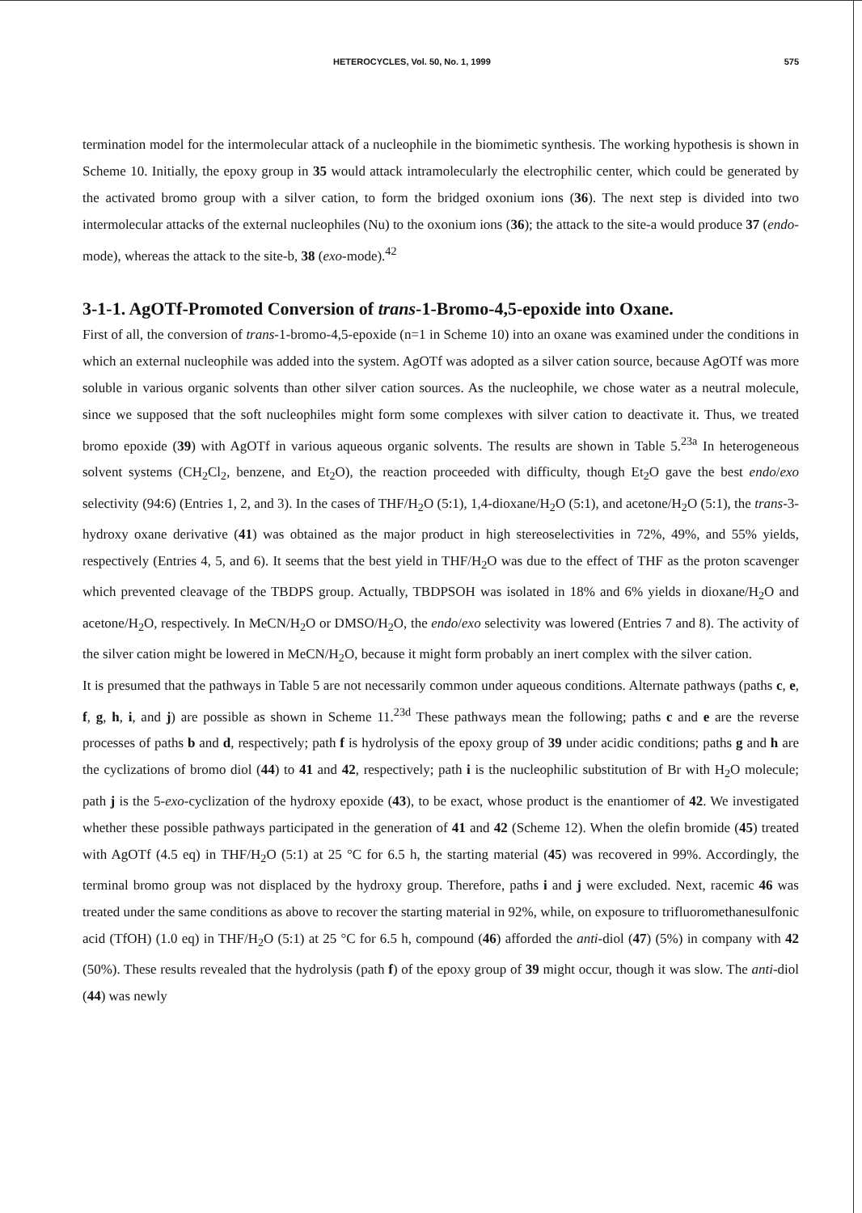HETEROCYCLES, Vol. 50, No. 1, 1999 575
termination model for the intermolecular attack of a nucleophile in the biomimetic synthesis. The working hypothesis is shown in Scheme 10. Initially, the epoxy group in 35 would attack intramolecularly the electrophilic center, which could be generated by the activated bromo group with a silver cation, to form the bridged oxonium ions (36). The next step is divided into two intermolecular attacks of the external nucleophiles (Nu) to the oxonium ions (36); the attack to the site-a would produce 37 (endo-mode), whereas the attack to the site-b, 38 (exo-mode).<sup>42</sup>
3-1-1. AgOTf-Promoted Conversion of trans-1-Bromo-4,5-epoxide into Oxane.
First of all, the conversion of trans-1-bromo-4,5-epoxide (n=1 in Scheme 10) into an oxane was examined under the conditions in which an external nucleophile was added into the system. AgOTf was adopted as a silver cation source, because AgOTf was more soluble in various organic solvents than other silver cation sources. As the nucleophile, we chose water as a neutral molecule, since we supposed that the soft nucleophiles might form some complexes with silver cation to deactivate it. Thus, we treated bromo epoxide (39) with AgOTf in various aqueous organic solvents. The results are shown in Table 5.<sup>23a</sup> In heterogeneous solvent systems (CH<sub>2</sub>Cl<sub>2</sub>, benzene, and Et<sub>2</sub>O), the reaction proceeded with difficulty, though Et<sub>2</sub>O gave the best endo/exo selectivity (94:6) (Entries 1, 2, and 3). In the cases of THF/H<sub>2</sub>O (5:1), 1,4-dioxane/H<sub>2</sub>O (5:1), and acetone/H<sub>2</sub>O (5:1), the trans-3-hydroxy oxane derivative (41) was obtained as the major product in high stereoselectivities in 72%, 49%, and 55% yields, respectively (Entries 4, 5, and 6). It seems that the best yield in THF/H<sub>2</sub>O was due to the effect of THF as the proton scavenger which prevented cleavage of the TBDPS group. Actually, TBDPSOH was isolated in 18% and 6% yields in dioxane/H<sub>2</sub>O and acetone/H<sub>2</sub>O, respectively. In MeCN/H<sub>2</sub>O or DMSO/H<sub>2</sub>O, the endo/exo selectivity was lowered (Entries 7 and 8). The activity of the silver cation might be lowered in MeCN/H<sub>2</sub>O, because it might form probably an inert complex with the silver cation.
It is presumed that the pathways in Table 5 are not necessarily common under aqueous conditions. Alternate pathways (paths c, e, f, g, h, i, and j) are possible as shown in Scheme 11.<sup>23d</sup> These pathways mean the following; paths c and e are the reverse processes of paths b and d, respectively; path f is hydrolysis of the epoxy group of 39 under acidic conditions; paths g and h are the cyclizations of bromo diol (44) to 41 and 42, respectively; path i is the nucleophilic substitution of Br with H<sub>2</sub>O molecule; path j is the 5-exo-cyclization of the hydroxy epoxide (43), to be exact, whose product is the enantiomer of 42. We investigated whether these possible pathways participated in the generation of 41 and 42 (Scheme 12). When the olefin bromide (45) treated with AgOTf (4.5 eq) in THF/H<sub>2</sub>O (5:1) at 25 °C for 6.5 h, the starting material (45) was recovered in 99%. Accordingly, the terminal bromo group was not displaced by the hydroxy group. Therefore, paths i and j were excluded. Next, racemic 46 was treated under the same conditions as above to recover the starting material in 92%, while, on exposure to trifluoromethanesulfonic acid (TfOH) (1.0 eq) in THF/H<sub>2</sub>O (5:1) at 25 °C for 6.5 h, compound (46) afforded the anti-diol (47) (5%) in company with 42 (50%). These results revealed that the hydrolysis (path f) of the epoxy group of 39 might occur, though it was slow. The anti-diol (44) was newly